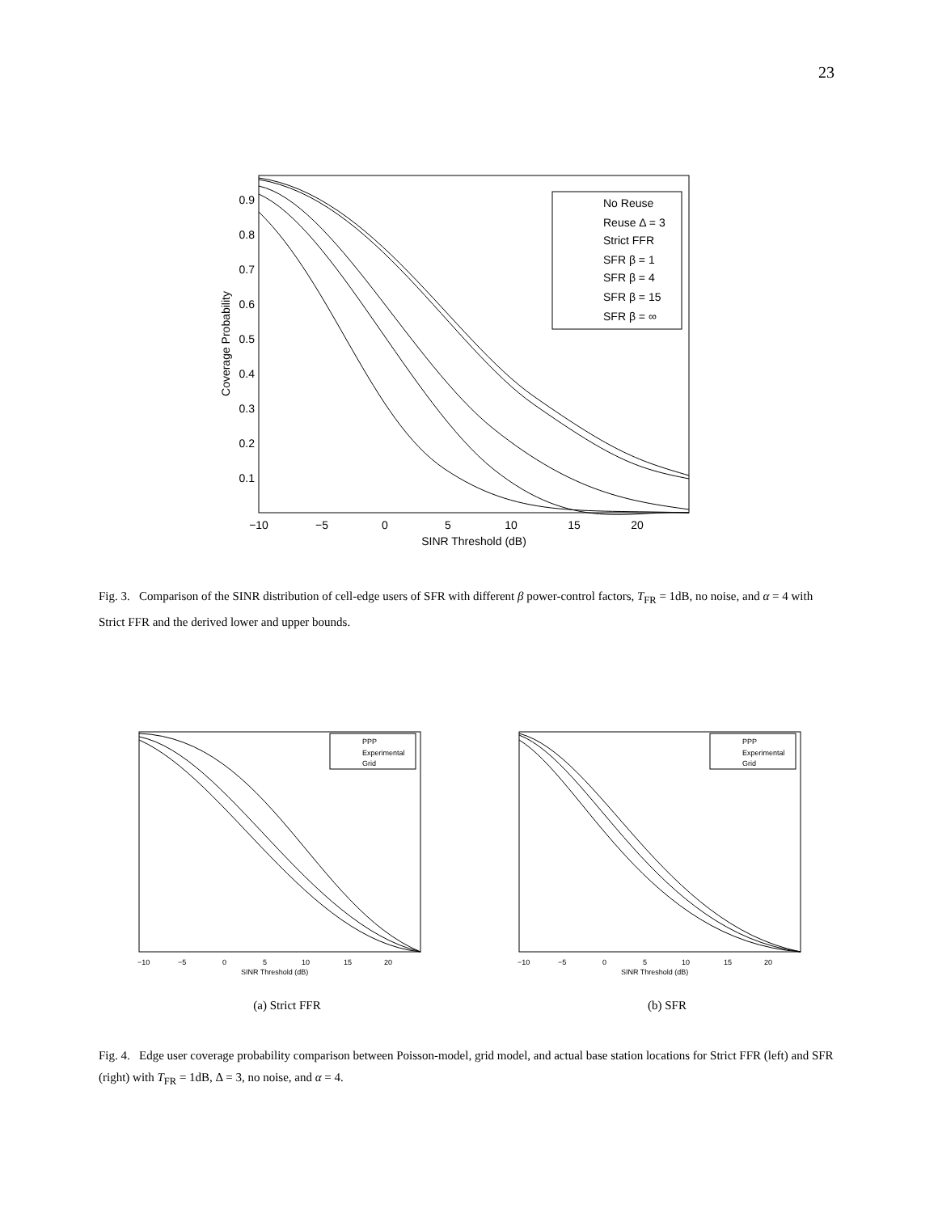23
0.9
0.8
0.7
0.6
0.5
0.4
0.3
0.2
0.1
−10
−5
0
5
10
15
20
SINR Threshold (dB)
Coverage Probability
No Reuse
Reuse Δ = 3
Strict FFR
SFR β = 1
SFR β = 4
SFR β = 15
SFR β = ∞
Fig. 3. Comparison of the SINR distribution of cell-edge users of SFR with different β power-control factors, T<sub>FR</sub> = 1dB, no noise, and α = 4 with Strict FFR and the derived lower and upper bounds.
PPP
Experimental
Grid
−10
−5
0
5
10
15
20
SINR Threshold (dB)
(a) Strict FFR
PPP
Experimental
Grid
−10
−5
0
5
10
15
20
SINR Threshold (dB)
(b) SFR
Fig. 4. Edge user coverage probability comparison between Poisson-model, grid model, and actual base station locations for Strict FFR (left) and SFR (right) with T<sub>FR</sub> = 1dB, Δ = 3, no noise, and α = 4.